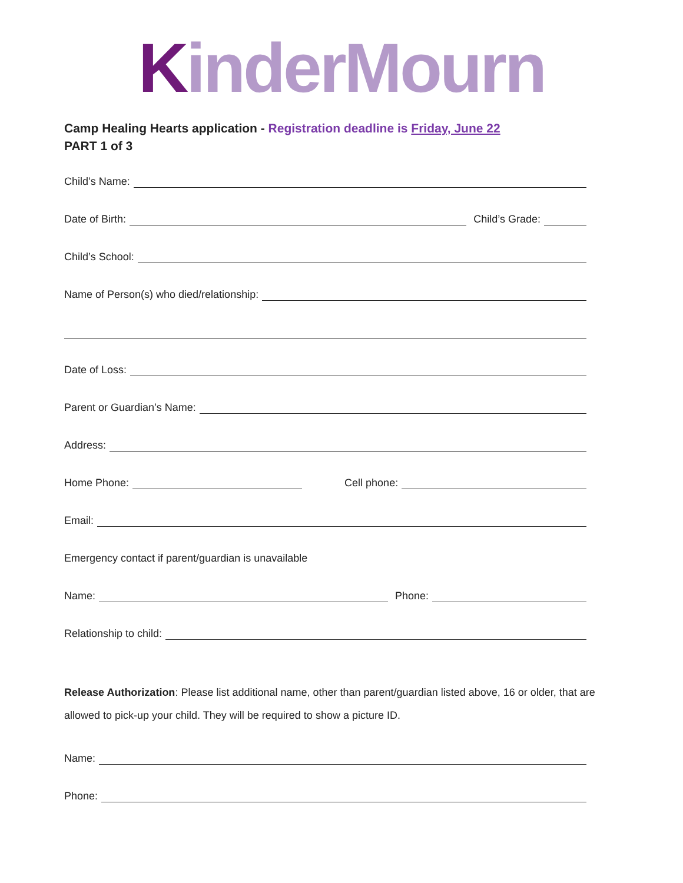KinderMourn
Camp Healing Hearts application - Registration deadline is Friday, June 22
PART 1 of 3
Child’s Name:
Date of Birth:
Child’s Grade:
Child’s School:
Name of Person(s) who died/relationship:
Date of Loss:
Parent or Guardian’s Name:
Address:
Home Phone:
Cell phone:
Email:
Emergency contact if parent/guardian is unavailable
Name:
Phone:
Relationship to child:
Release Authorization: Please list additional name, other than parent/guardian listed above, 16 or older, that are allowed to pick-up your child. They will be required to show a picture ID.
Name:
Phone: